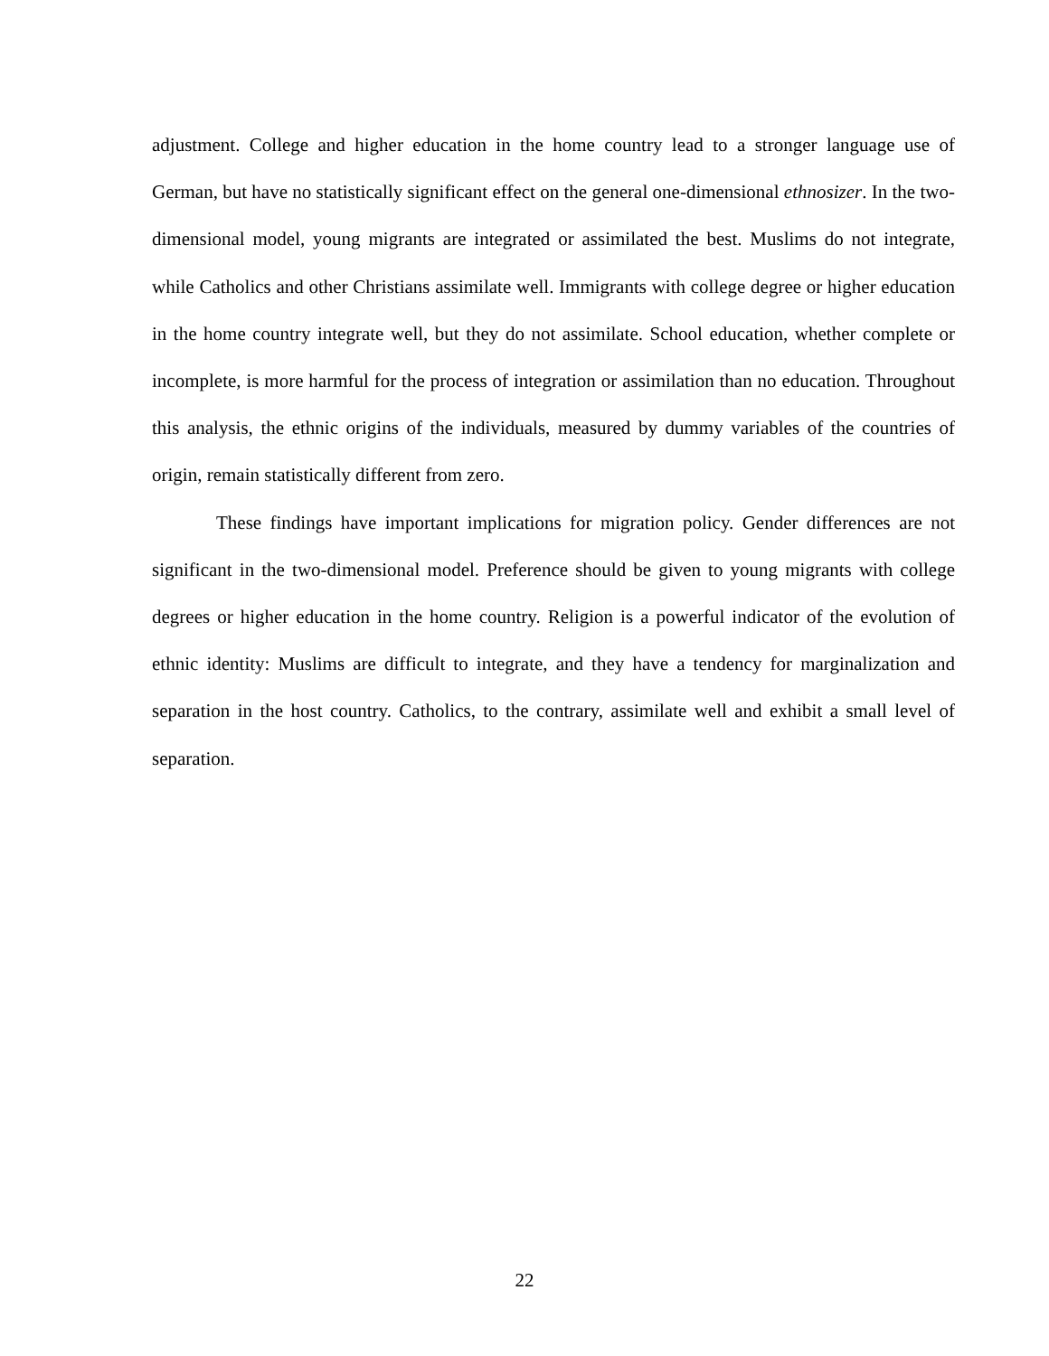adjustment. College and higher education in the home country lead to a stronger language use of German, but have no statistically significant effect on the general one-dimensional ethnosizer. In the two-dimensional model, young migrants are integrated or assimilated the best. Muslims do not integrate, while Catholics and other Christians assimilate well. Immigrants with college degree or higher education in the home country integrate well, but they do not assimilate. School education, whether complete or incomplete, is more harmful for the process of integration or assimilation than no education. Throughout this analysis, the ethnic origins of the individuals, measured by dummy variables of the countries of origin, remain statistically different from zero.
These findings have important implications for migration policy. Gender differences are not significant in the two-dimensional model. Preference should be given to young migrants with college degrees or higher education in the home country. Religion is a powerful indicator of the evolution of ethnic identity: Muslims are difficult to integrate, and they have a tendency for marginalization and separation in the host country. Catholics, to the contrary, assimilate well and exhibit a small level of separation.
22